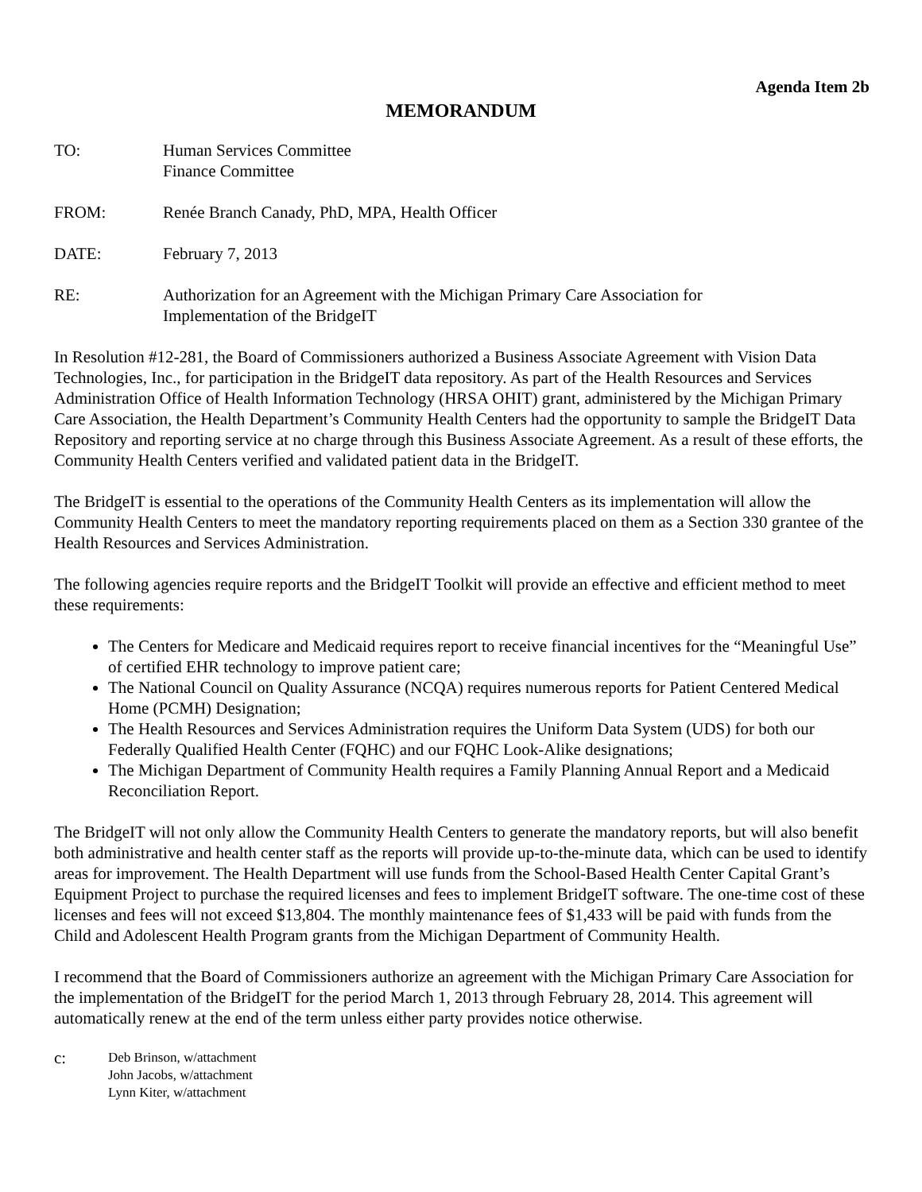Agenda Item 2b
MEMORANDUM
TO: Human Services Committee
Finance Committee
FROM: Renée Branch Canady, PhD, MPA, Health Officer
DATE: February 7, 2013
RE: Authorization for an Agreement with the Michigan Primary Care Association for
Implementation of the BridgeIT
In Resolution #12-281, the Board of Commissioners authorized a Business Associate Agreement with Vision Data Technologies, Inc., for participation in the BridgeIT data repository. As part of the Health Resources and Services Administration Office of Health Information Technology (HRSA OHIT) grant, administered by the Michigan Primary Care Association, the Health Department’s Community Health Centers had the opportunity to sample the BridgeIT Data Repository and reporting service at no charge through this Business Associate Agreement. As a result of these efforts, the Community Health Centers verified and validated patient data in the BridgeIT.
The BridgeIT is essential to the operations of the Community Health Centers as its implementation will allow the Community Health Centers to meet the mandatory reporting requirements placed on them as a Section 330 grantee of the Health Resources and Services Administration.
The following agencies require reports and the BridgeIT Toolkit will provide an effective and efficient method to meet these requirements:
The Centers for Medicare and Medicaid requires report to receive financial incentives for the “Meaningful Use” of certified EHR technology to improve patient care;
The National Council on Quality Assurance (NCQA) requires numerous reports for Patient Centered Medical Home (PCMH) Designation;
The Health Resources and Services Administration requires the Uniform Data System (UDS) for both our Federally Qualified Health Center (FQHC) and our FQHC Look-Alike designations;
The Michigan Department of Community Health requires a Family Planning Annual Report and a Medicaid Reconciliation Report.
The BridgeIT will not only allow the Community Health Centers to generate the mandatory reports, but will also benefit both administrative and health center staff as the reports will provide up-to-the-minute data, which can be used to identify areas for improvement. The Health Department will use funds from the School-Based Health Center Capital Grant’s Equipment Project to purchase the required licenses and fees to implement BridgeIT software. The one-time cost of these licenses and fees will not exceed $13,804. The monthly maintenance fees of $1,433 will be paid with funds from the Child and Adolescent Health Program grants from the Michigan Department of Community Health.
I recommend that the Board of Commissioners authorize an agreement with the Michigan Primary Care Association for the implementation of the BridgeIT for the period March 1, 2013 through February 28, 2014. This agreement will automatically renew at the end of the term unless either party provides notice otherwise.
c:
Deb Brinson, w/attachment
John Jacobs, w/attachment
Lynn Kiter, w/attachment